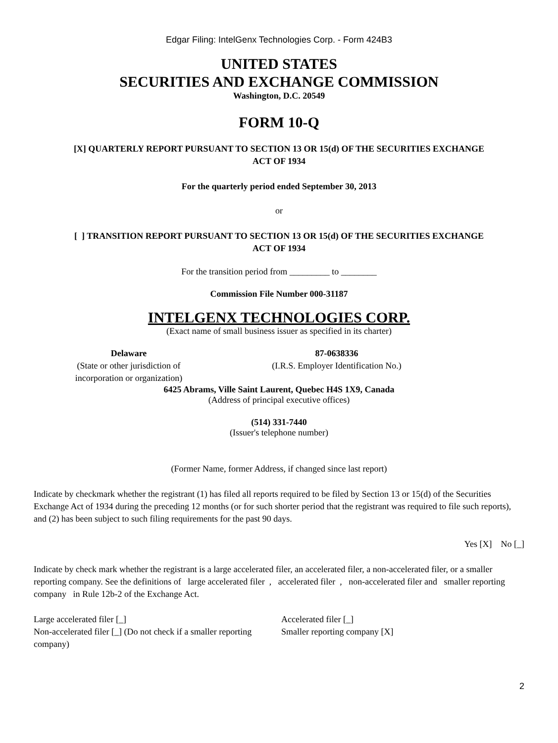Edgar Filing: IntelGenx Technologies Corp. - Form 424B3
UNITED STATES
SECURITIES AND EXCHANGE COMMISSION
Washington, D.C. 20549
FORM 10-Q
[X] QUARTERLY REPORT PURSUANT TO SECTION 13 OR 15(d) OF THE SECURITIES EXCHANGE
ACT OF 1934
For the quarterly period ended September 30, 2013
or
[ ] TRANSITION REPORT PURSUANT TO SECTION 13 OR 15(d) OF THE SECURITIES EXCHANGE
ACT OF 1934
For the transition period from _________ to ________
Commission File Number 000-31187
INTELGENX TECHNOLOGIES CORP.
(Exact name of small business issuer as specified in its charter)
Delaware
(State or other jurisdiction of
incorporation or organization)
87-0638336
(I.R.S. Employer Identification No.)
6425 Abrams, Ville Saint Laurent, Quebec H4S 1X9, Canada
(Address of principal executive offices)
(514) 331-7440
(Issuer's telephone number)
(Former Name, former Address, if changed since last report)
Indicate by checkmark whether the registrant (1) has filed all reports required to be filed by Section 13 or 15(d) of the Securities Exchange Act of 1934 during the preceding 12 months (or for such shorter period that the registrant was required to file such reports), and (2) has been subject to such filing requirements for the past 90 days.
Yes [X] No [_]
Indicate by check mark whether the registrant is a large accelerated filer, an accelerated filer, a non-accelerated filer, or a smaller reporting company. See the definitions of large accelerated filer , accelerated filer , non-accelerated filer and smaller reporting company in Rule 12b-2 of the Exchange Act.
Large accelerated filer [_]
Non-accelerated filer [_] (Do not check if a smaller reporting company)
Accelerated filer [_]
Smaller reporting company [X]
2